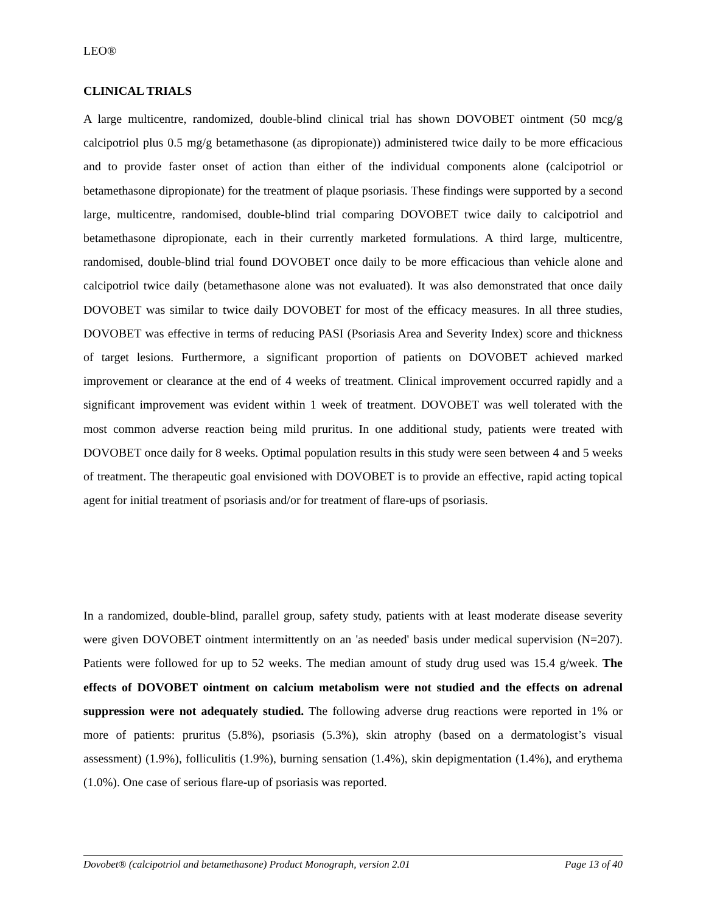LEO®
CLINICAL TRIALS
A large multicentre, randomized, double-blind clinical trial has shown DOVOBET ointment (50 mcg/g calcipotriol plus 0.5 mg/g betamethasone (as dipropionate)) administered twice daily to be more efficacious and to provide faster onset of action than either of the individual components alone (calcipotriol or betamethasone dipropionate) for the treatment of plaque psoriasis. These findings were supported by a second large, multicentre, randomised, double-blind trial comparing DOVOBET twice daily to calcipotriol and betamethasone dipropionate, each in their currently marketed formulations. A third large, multicentre, randomised, double-blind trial found DOVOBET once daily to be more efficacious than vehicle alone and calcipotriol twice daily (betamethasone alone was not evaluated). It was also demonstrated that once daily DOVOBET was similar to twice daily DOVOBET for most of the efficacy measures. In all three studies, DOVOBET was effective in terms of reducing PASI (Psoriasis Area and Severity Index) score and thickness of target lesions. Furthermore, a significant proportion of patients on DOVOBET achieved marked improvement or clearance at the end of 4 weeks of treatment. Clinical improvement occurred rapidly and a significant improvement was evident within 1 week of treatment. DOVOBET was well tolerated with the most common adverse reaction being mild pruritus. In one additional study, patients were treated with DOVOBET once daily for 8 weeks. Optimal population results in this study were seen between 4 and 5 weeks of treatment. The therapeutic goal envisioned with DOVOBET is to provide an effective, rapid acting topical agent for initial treatment of psoriasis and/or for treatment of flare-ups of psoriasis.
In a randomized, double-blind, parallel group, safety study, patients with at least moderate disease severity were given DOVOBET ointment intermittently on an 'as needed' basis under medical supervision (N=207). Patients were followed for up to 52 weeks. The median amount of study drug used was 15.4 g/week. The effects of DOVOBET ointment on calcium metabolism were not studied and the effects on adrenal suppression were not adequately studied. The following adverse drug reactions were reported in 1% or more of patients: pruritus (5.8%), psoriasis (5.3%), skin atrophy (based on a dermatologist’s visual assessment) (1.9%), folliculitis (1.9%), burning sensation (1.4%), skin depigmentation (1.4%), and erythema (1.0%). One case of serious flare-up of psoriasis was reported.
Dovobet® (calcipotriol and betamethasone) Product Monograph, version 2.01 Page 13 of 40